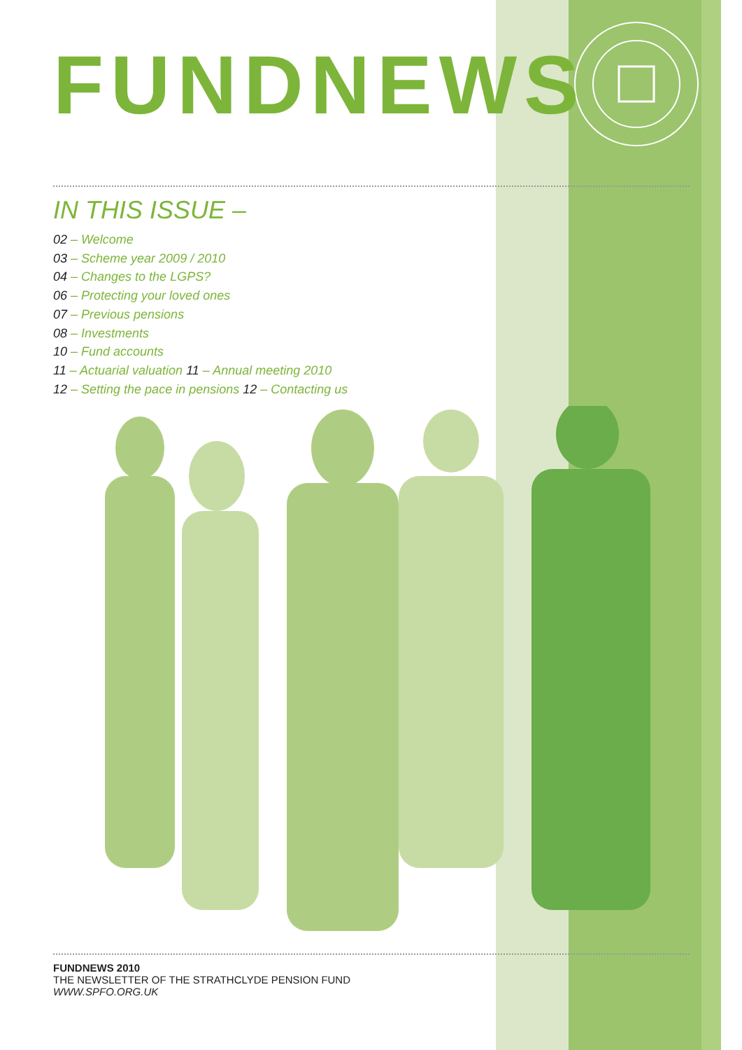FUNDNEWS
IN THIS ISSUE –
02 – Welcome
03 – Scheme year 2009 / 2010
04 – Changes to the LGPS?
06 – Protecting your loved ones
07 – Previous pensions
08 – Investments
10 – Fund accounts
11 – Actuarial valuation 11 – Annual meeting 2010
12 – Setting the pace in pensions 12 – Contacting us
FUNDNEWS 2010
THE NEWSLETTER OF THE STRATHCLYDE PENSION FUND
WWW.SPFO.ORG.UK